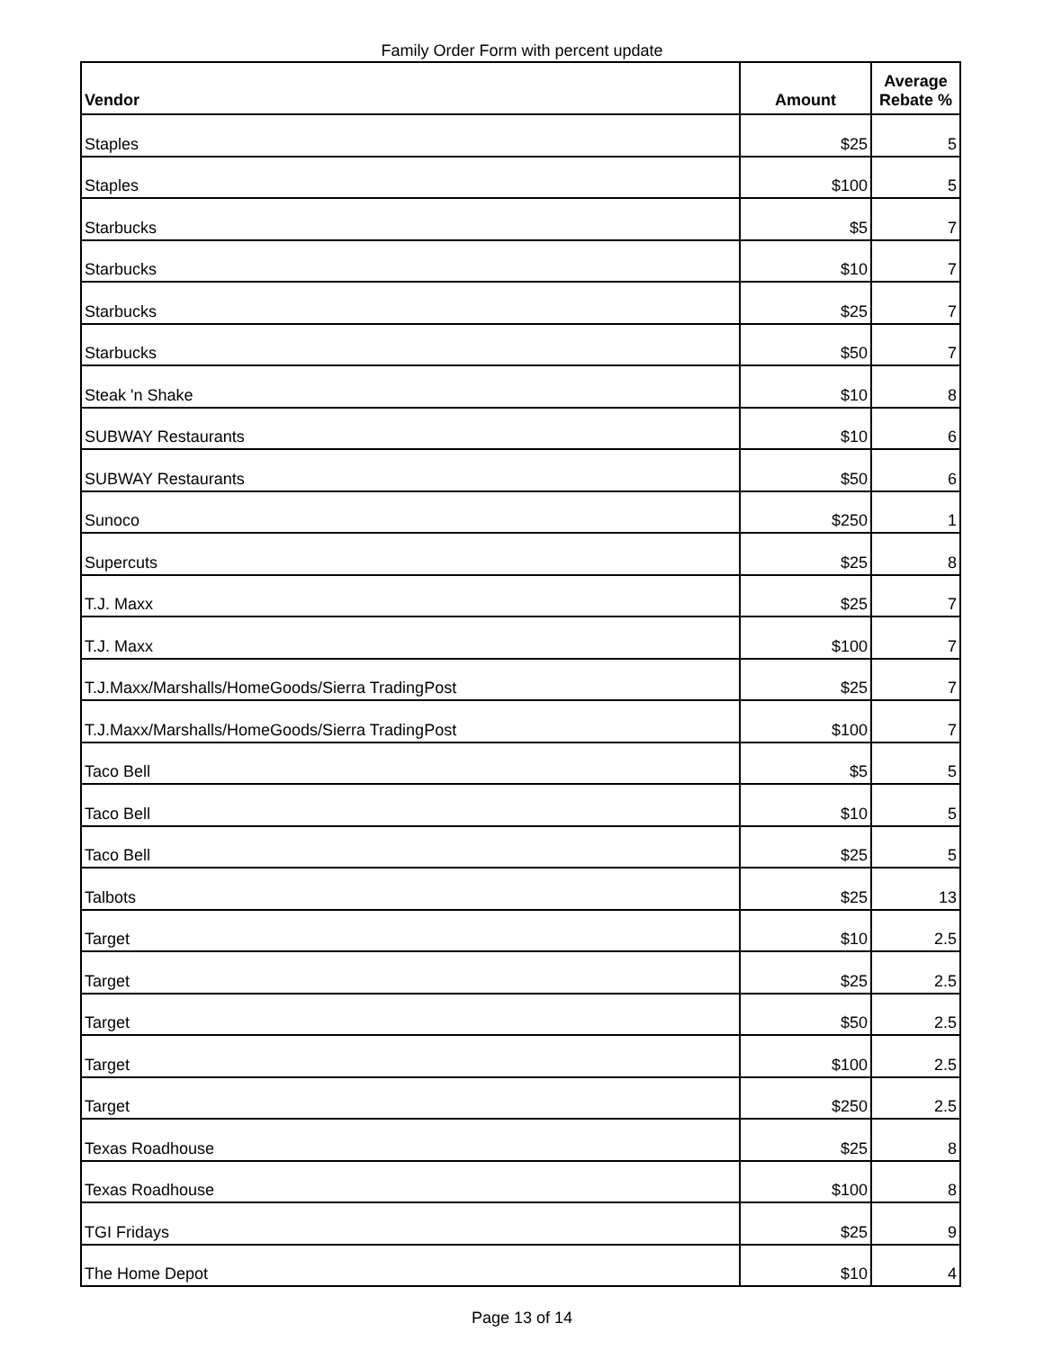Family Order Form with percent update
| Vendor | Amount | Average Rebate % |
| --- | --- | --- |
| Staples | $25 | 5 |
| Staples | $100 | 5 |
| Starbucks | $5 | 7 |
| Starbucks | $10 | 7 |
| Starbucks | $25 | 7 |
| Starbucks | $50 | 7 |
| Steak 'n Shake | $10 | 8 |
| SUBWAY Restaurants | $10 | 6 |
| SUBWAY Restaurants | $50 | 6 |
| Sunoco | $250 | 1 |
| Supercuts | $25 | 8 |
| T.J. Maxx | $25 | 7 |
| T.J. Maxx | $100 | 7 |
| T.J.Maxx/Marshalls/HomeGoods/Sierra TradingPost | $25 | 7 |
| T.J.Maxx/Marshalls/HomeGoods/Sierra TradingPost | $100 | 7 |
| Taco Bell | $5 | 5 |
| Taco Bell | $10 | 5 |
| Taco Bell | $25 | 5 |
| Talbots | $25 | 13 |
| Target | $10 | 2.5 |
| Target | $25 | 2.5 |
| Target | $50 | 2.5 |
| Target | $100 | 2.5 |
| Target | $250 | 2.5 |
| Texas Roadhouse | $25 | 8 |
| Texas Roadhouse | $100 | 8 |
| TGI Fridays | $25 | 9 |
| The Home Depot | $10 | 4 |
Page 13 of 14